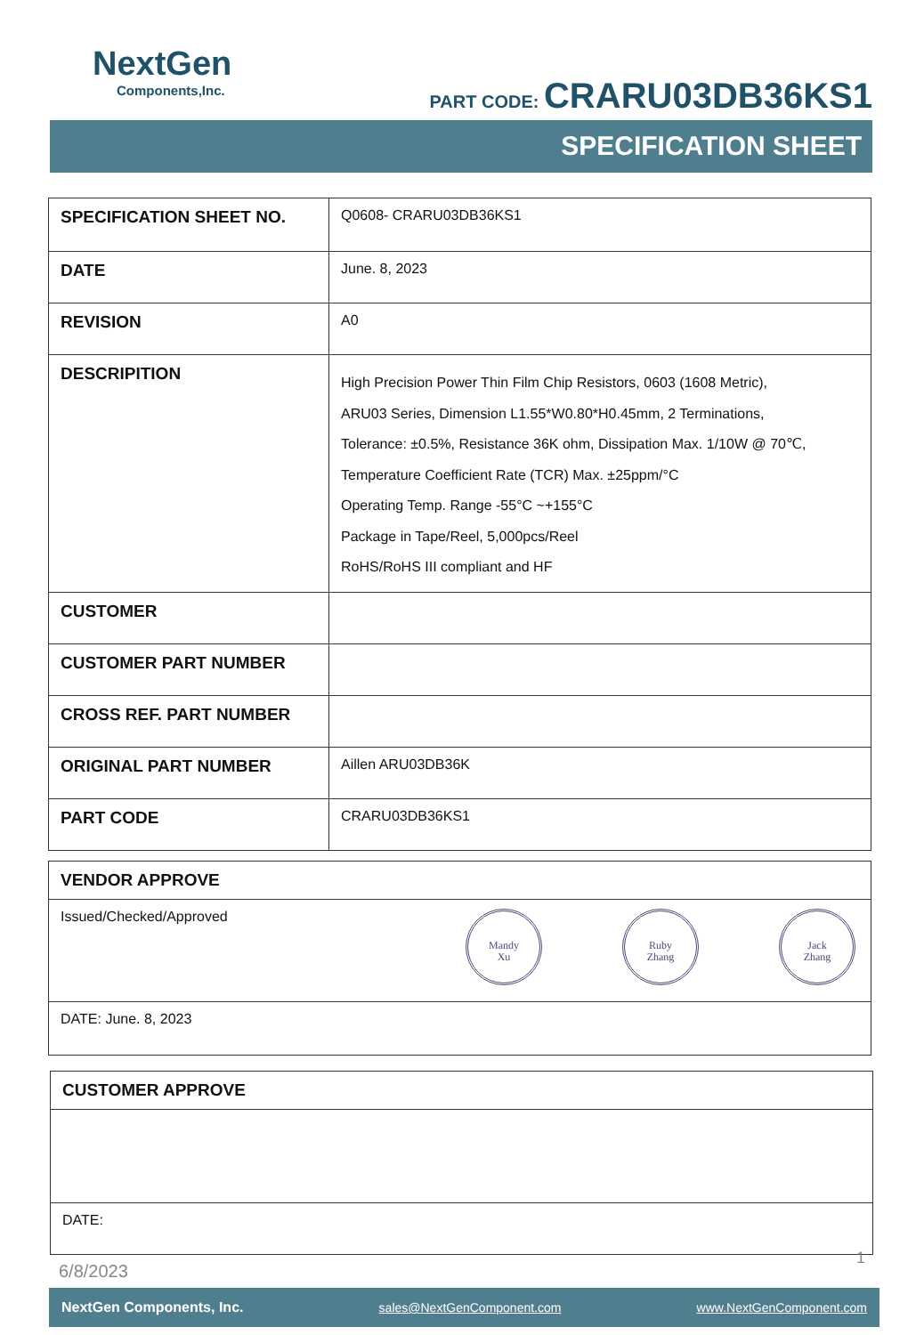NextGen
Components,Inc.
PART CODE: CRARU03DB36KS1
SPECIFICATION SHEET
| SPECIFICATION SHEET NO. | Q0608- CRARU03DB36KS1 |
| DATE | June. 8, 2023 |
| REVISION | A0 |
| DESCRIPITION | High Precision Power Thin Film Chip Resistors, 0603 (1608 Metric), ARU03 Series, Dimension L1.55*W0.80*H0.45mm, 2 Terminations, Tolerance: ±0.5%, Resistance 36K ohm, Dissipation Max. 1/10W @ 70℃, Temperature Coefficient Rate (TCR) Max. ±25ppm/°C Operating Temp. Range -55°C ~+155°C Package in Tape/Reel, 5,000pcs/Reel RoHS/RoHS III compliant and HF |
| CUSTOMER | |
| CUSTOMER PART NUMBER | |
| CROSS REF. PART NUMBER | |
| ORIGINAL PART NUMBER | Aillen ARU03DB36K |
| PART CODE | CRARU03DB36KS1 |
| VENDOR APPROVE |
| Issued/Checked/Approved Mandy Xu Ruby Zhang Jack Zhang |
| DATE: June. 8, 2023 |
| CUSTOMER APPROVE |
| DATE: |
6/8/2023
1
NextGen Components, Inc. sales@NextGenComponent.com www.NextGenComponent.com